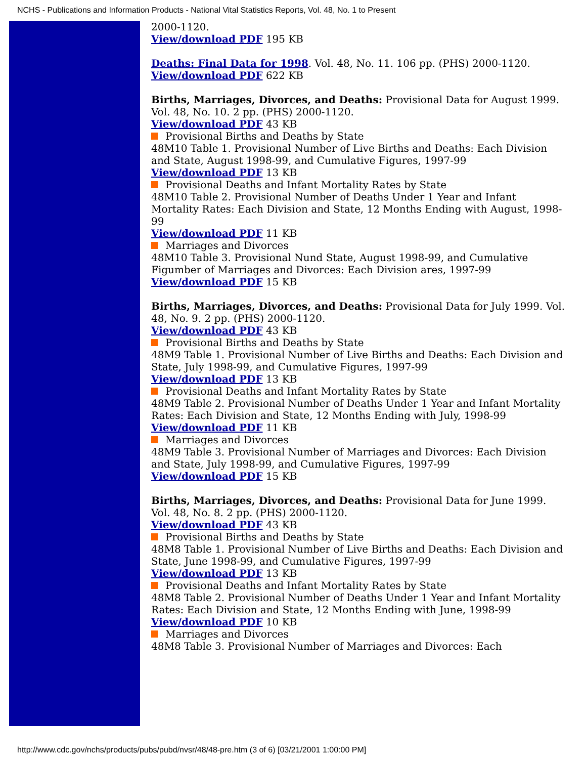NCHS - Publications and Information Products - National Vital Statistics Reports, Vol. 48, No. 1 to Present
2000-1120.
View/download PDF 195 KB
Deaths: Final Data for 1998. Vol. 48, No. 11. 106 pp. (PHS) 2000-1120.
View/download PDF 622 KB
Births, Marriages, Divorces, and Deaths: Provisional Data for August 1999. Vol. 48, No. 10. 2 pp. (PHS) 2000-1120.
View/download PDF 43 KB
Provisional Births and Deaths by State
48M10 Table 1. Provisional Number of Live Births and Deaths: Each Division and State, August 1998-99, and Cumulative Figures, 1997-99
View/download PDF 13 KB
Provisional Deaths and Infant Mortality Rates by State
48M10 Table 2. Provisional Number of Deaths Under 1 Year and Infant Mortality Rates: Each Division and State, 12 Months Ending with August, 1998-99
View/download PDF 11 KB
Marriages and Divorces
48M10 Table 3. Provisional Nund State, August 1998-99, and Cumulative Figumber of Marriages and Divorces: Each Division ares, 1997-99
View/download PDF 15 KB
Births, Marriages, Divorces, and Deaths: Provisional Data for July 1999. Vol. 48, No. 9. 2 pp. (PHS) 2000-1120.
View/download PDF 43 KB
Provisional Births and Deaths by State
48M9 Table 1. Provisional Number of Live Births and Deaths: Each Division and State, July 1998-99, and Cumulative Figures, 1997-99
View/download PDF 13 KB
Provisional Deaths and Infant Mortality Rates by State
48M9 Table 2. Provisional Number of Deaths Under 1 Year and Infant Mortality Rates: Each Division and State, 12 Months Ending with July, 1998-99
View/download PDF 11 KB
Marriages and Divorces
48M9 Table 3. Provisional Number of Marriages and Divorces: Each Division and State, July 1998-99, and Cumulative Figures, 1997-99
View/download PDF 15 KB
Births, Marriages, Divorces, and Deaths: Provisional Data for June 1999. Vol. 48, No. 8. 2 pp. (PHS) 2000-1120.
View/download PDF 43 KB
Provisional Births and Deaths by State
48M8 Table 1. Provisional Number of Live Births and Deaths: Each Division and State, June 1998-99, and Cumulative Figures, 1997-99
View/download PDF 13 KB
Provisional Deaths and Infant Mortality Rates by State
48M8 Table 2. Provisional Number of Deaths Under 1 Year and Infant Mortality Rates: Each Division and State, 12 Months Ending with June, 1998-99
View/download PDF 10 KB
Marriages and Divorces
48M8 Table 3. Provisional Number of Marriages and Divorces: Each
http://www.cdc.gov/nchs/products/pubs/pubd/nvsr/48/48-pre.htm (3 of 6) [03/21/2001 1:00:00 PM]